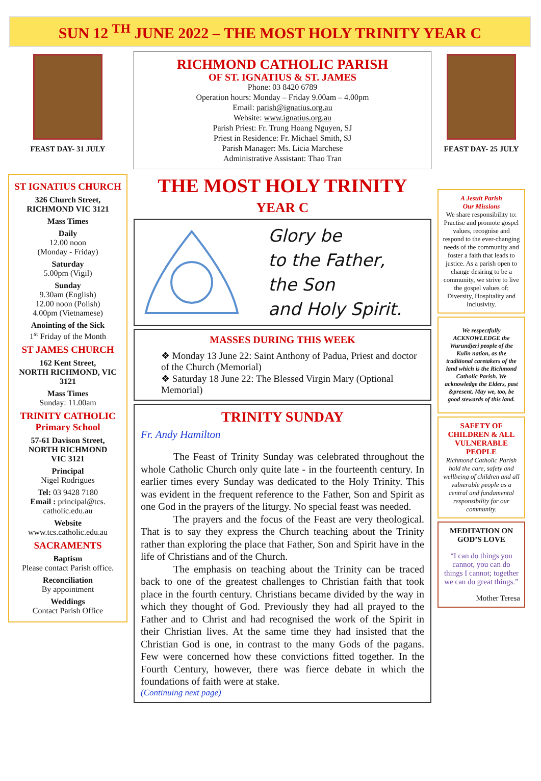SUN 12 <sup>TH</sup> JUNE 2022 – THE MOST HOLY TRINITY YEAR C
FEAST DAY- 31 JULY
ST IGNATIUS CHURCH
326 Church Street,
RICHMOND VIC 3121
Mass Times
Daily
12.00 noon
(Monday - Friday)
Saturday
5.00pm (Vigil)
Sunday
9.30am (English)
12.00 noon (Polish)
4.00pm (Vietnamese)
Anointing of the Sick
1<sup>st</sup> Friday of the Month
ST JAMES CHURCH
162 Kent Street,
NORTH RICHMOND, VIC 3121
Mass Times
Sunday: 11.00am
TRINITY CATHOLIC Primary School
57-61 Davison Street,
NORTH RICHMOND
VIC 3121
Principal
Nigel Rodrigues
Tel: 03 9428 7180
Email : principal@tcs. catholic.edu.au
Website
www.tcs.catholic.edu.au
SACRAMENTS
Baptism
Please contact Parish office.
Reconciliation
By appointment
Weddings
Contact Parish Office
RICHMOND CATHOLIC PARISH
OF ST. IGNATIUS & ST. JAMES
Phone: 03 8420 6789
Operation hours: Monday – Friday 9.00am – 4.00pm
Email: parish@ignatius.org.au
Website: www.ignatius.org.au
Parish Priest: Fr. Trung Hoang Nguyen, SJ
Priest in Residence: Fr. Michael Smith, SJ
Parish Manager: Ms. Licia Marchese
Administrative Assistant: Thao Tran
THE MOST HOLY TRINITY
YEAR C
Glory be
to the Father,
the Son
and Holy Spirit.
MASSES DURING THIS WEEK
❖ Monday 13 June 22: Saint Anthony of Padua, Priest and doctor of the Church (Memorial)
❖ Saturday 18 June 22: The Blessed Virgin Mary (Optional Memorial)
TRINITY SUNDAY
Fr. Andy Hamilton
The Feast of Trinity Sunday was celebrated throughout the whole Catholic Church only quite late - in the fourteenth century. In earlier times every Sunday was dedicated to the Holy Trinity. This was evident in the frequent reference to the Father, Son and Spirit as one God in the prayers of the liturgy. No special feast was needed.
The prayers and the focus of the Feast are very theological. That is to say they express the Church teaching about the Trinity rather than exploring the place that Father, Son and Spirit have in the life of Christians and of the Church.
The emphasis on teaching about the Trinity can be traced back to one of the greatest challenges to Christian faith that took place in the fourth century. Christians became divided by the way in which they thought of God. Previously they had all prayed to the Father and to Christ and had recognised the work of the Spirit in their Christian lives. At the same time they had insisted that the Christian God is one, in contrast to the many Gods of the pagans. Few were concerned how these convictions fitted together. In the Fourth Century, however, there was fierce debate in which the foundations of faith were at stake.
(Continuing next page)
FEAST DAY- 25 JULY
A Jesuit Parish
Our Missions
We share responsibility to: Practise and promote gospel values, recognise and respond to the ever-changing needs of the community and foster a faith that leads to justice. As a parish open to change desiring to be a community, we strive to live the gospel values of: Diversity, Hospitality and Inclusivity.
We respectfully ACKNOWLEDGE the Wurundjeri people of the Kulin nation, as the traditional caretakers of the land which is the Richmond Catholic Parish. We acknowledge the Elders, past &present. May we, too, be good stewards of this land.
SAFETY OF CHILDREN & ALL VULNERABLE PEOPLE
Richmond Catholic Parish hold the care, safety and wellbeing of children and all vulnerable people as a central and fundamental responsibility for our community.
MEDITATION ON GOD’S LOVE
“I can do things you cannot, you can do things I cannot; together we can do great things.”
Mother Teresa